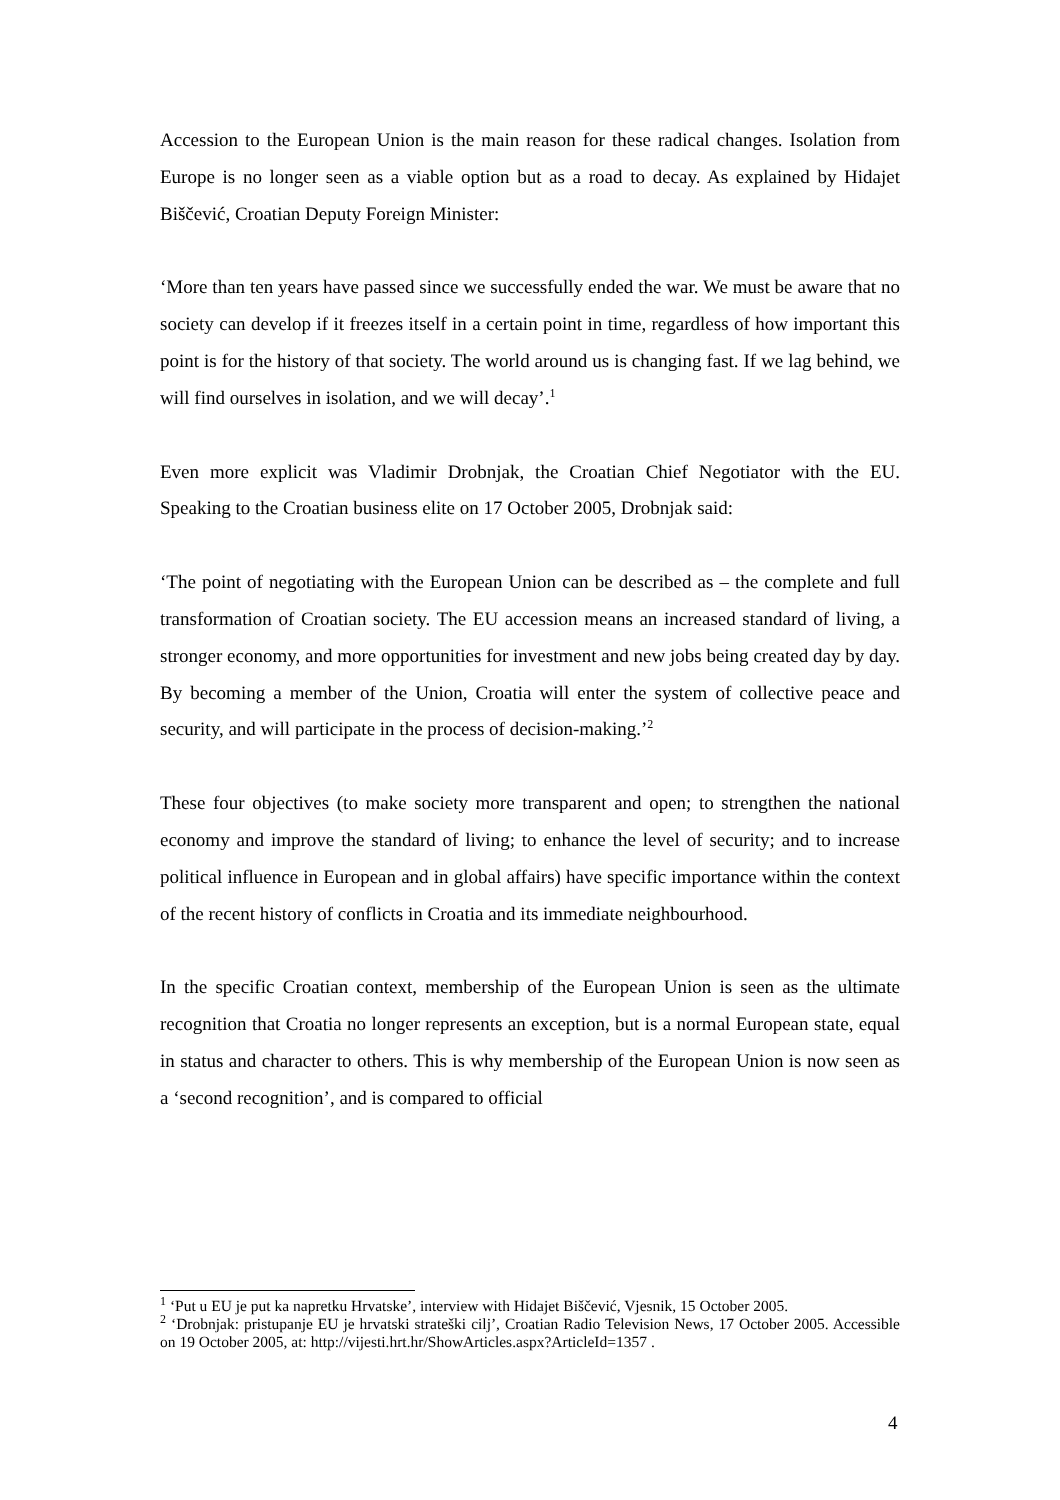Accession to the European Union is the main reason for these radical changes. Isolation from Europe is no longer seen as a viable option but as a road to decay. As explained by Hidajet Biščević, Croatian Deputy Foreign Minister:
‘More than ten years have passed since we successfully ended the war. We must be aware that no society can develop if it freezes itself in a certain point in time, regardless of how important this point is for the history of that society. The world around us is changing fast. If we lag behind, we will find ourselves in isolation, and we will decay’.<sup>1</sup>
Even more explicit was Vladimir Drobnjak, the Croatian Chief Negotiator with the EU. Speaking to the Croatian business elite on 17 October 2005, Drobnjak said:
‘The point of negotiating with the European Union can be described as – the complete and full transformation of Croatian society. The EU accession means an increased standard of living, a stronger economy, and more opportunities for investment and new jobs being created day by day. By becoming a member of the Union, Croatia will enter the system of collective peace and security, and will participate in the process of decision-making.’<sup>2</sup>
These four objectives (to make society more transparent and open; to strengthen the national economy and improve the standard of living; to enhance the level of security; and to increase political influence in European and in global affairs) have specific importance within the context of the recent history of conflicts in Croatia and its immediate neighbourhood.
In the specific Croatian context, membership of the European Union is seen as the ultimate recognition that Croatia no longer represents an exception, but is a normal European state, equal in status and character to others. This is why membership of the European Union is now seen as a ‘second recognition’, and is compared to official
<sup>1</sup> ‘Put u EU je put ka napretku Hrvatske’, interview with Hidajet Biščević, Vjesnik, 15 October 2005.
<sup>2</sup> ‘Drobnjak: pristupanje EU je hrvatski strateški cilj’, Croatian Radio Television News, 17 October 2005. Accessible on 19 October 2005, at: http://vijesti.hrt.hr/ShowArticles.aspx?ArticleId=1357 .
4